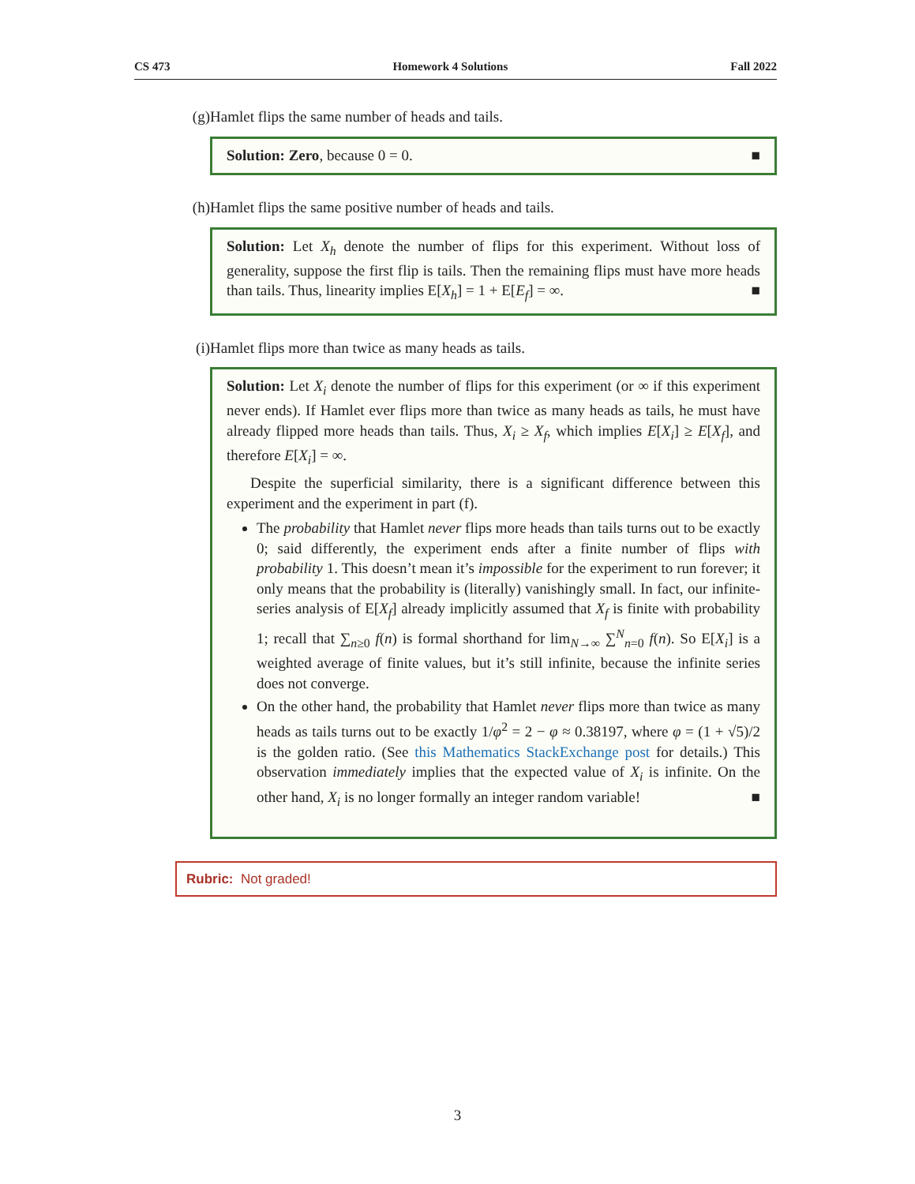CS 473 Homework 4 Solutions Fall 2022
(g) Hamlet flips the same number of heads and tails.
Solution: Zero, because 0 = 0. ■
(h) Hamlet flips the same positive number of heads and tails.
Solution: Let X<sub>h</sub> denote the number of flips for this experiment. Without loss of generality, suppose the first flip is tails. Then the remaining flips must have more heads than tails. Thus, linearity implies E[X<sub>h</sub>] = 1 + E[E<sub>f</sub>] = ∞. ■
(i) Hamlet flips more than twice as many heads as tails.
Solution: Let X<sub>i</sub> denote the number of flips for this experiment (or ∞ if this experiment never ends). If Hamlet ever flips more than twice as many heads as tails, he must have already flipped more heads than tails. Thus, X<sub>i</sub> ≥ X<sub>f</sub>, which implies E[X<sub>i</sub>] ≥ E[X<sub>f</sub>], and therefore E[X<sub>i</sub>] = ∞.
Despite the superficial similarity, there is a significant difference between this experiment and the experiment in part (f).
The probability that Hamlet never flips more heads than tails turns out to be exactly 0; said differently, the experiment ends after a finite number of flips with probability 1. This doesn’t mean it’s impossible for the experiment to run forever; it only means that the probability is (literally) vanishingly small. In fact, our infinite-series analysis of E[X<sub>f</sub>] already implicitly assumed that X<sub>f</sub> is finite with probability 1; recall that ∑<sub>n≥0</sub> f(n) is formal shorthand for lim<sub>N→∞</sub> ∑<sup>N</sup><sub>n=0</sub> f(n). So E[X<sub>i</sub>] is a weighted average of finite values, but it’s still infinite, because the infinite series does not converge.
On the other hand, the probability that Hamlet never flips more than twice as many heads as tails turns out to be exactly 1/φ<sup>2</sup> = 2 − φ ≈ 0.38197, where φ = (1 + √5)/2 is the golden ratio. (See this Mathematics StackExchange post for details.) This observation immediately implies that the expected value of X<sub>i</sub> is infinite. On the other hand, X<sub>i</sub> is no longer formally an integer random variable! ■
Rubric: Not graded!
3